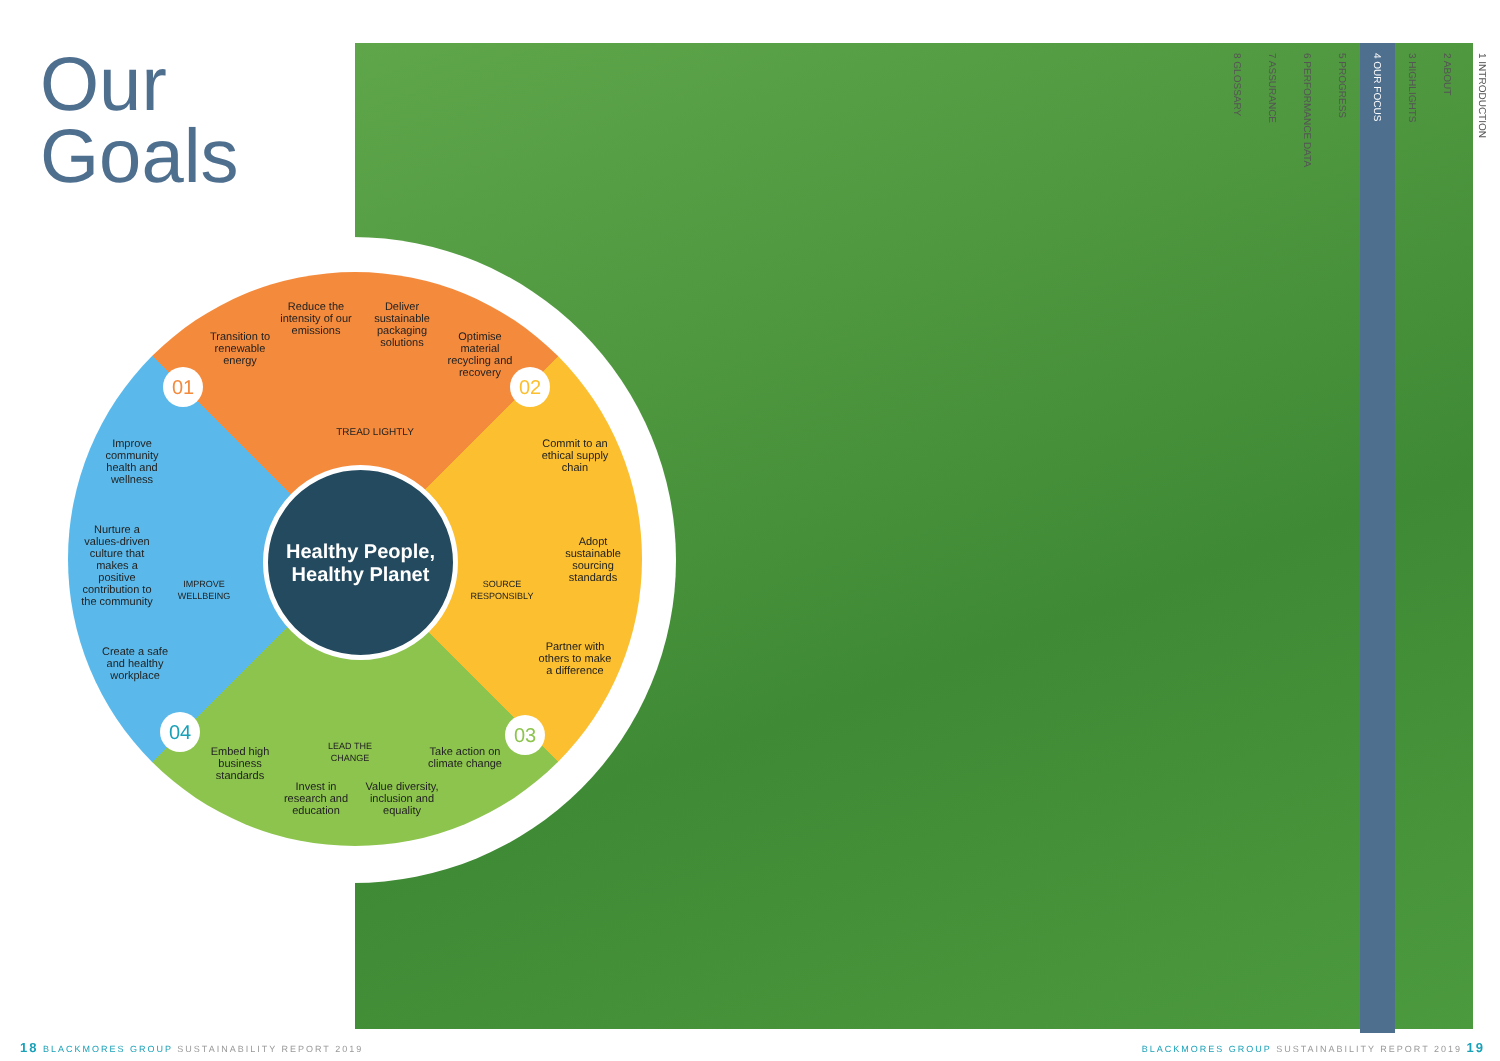Our
Goals
Healthy People, Healthy Planet
Transition to renewable energy
Reduce the intensity of our emissions
Deliver sustainable packaging solutions
Optimise material recycling and recovery
TREAD LIGHTLY
01 02
03
04
Commit to an ethical supply chain
Adopt sustainable sourcing standards
SOURCE RESPONSIBLY
Partner with others to make a difference
Take action on climate change
Value diversity, inclusion and equality
Invest in research and education
Embed high business standards
LEAD THE CHANGE
Improve community health and wellness
Nurture a values-driven culture that makes a positive contribution to the community
IMPROVE WELLBEING
Create a safe and healthy workplace
1 INTRODUCTION
2 ABOUT
3 HIGHLIGHTS
4 OUR FOCUS
5 PROGRESS
6 PERFORMANCE DATA
7 ASSURANCE
8 GLOSSARY
18 BLACKMORES GROUP SUSTAINABILITY REPORT 2019
BLACKMORES GROUP SUSTAINABILITY REPORT 2019 19